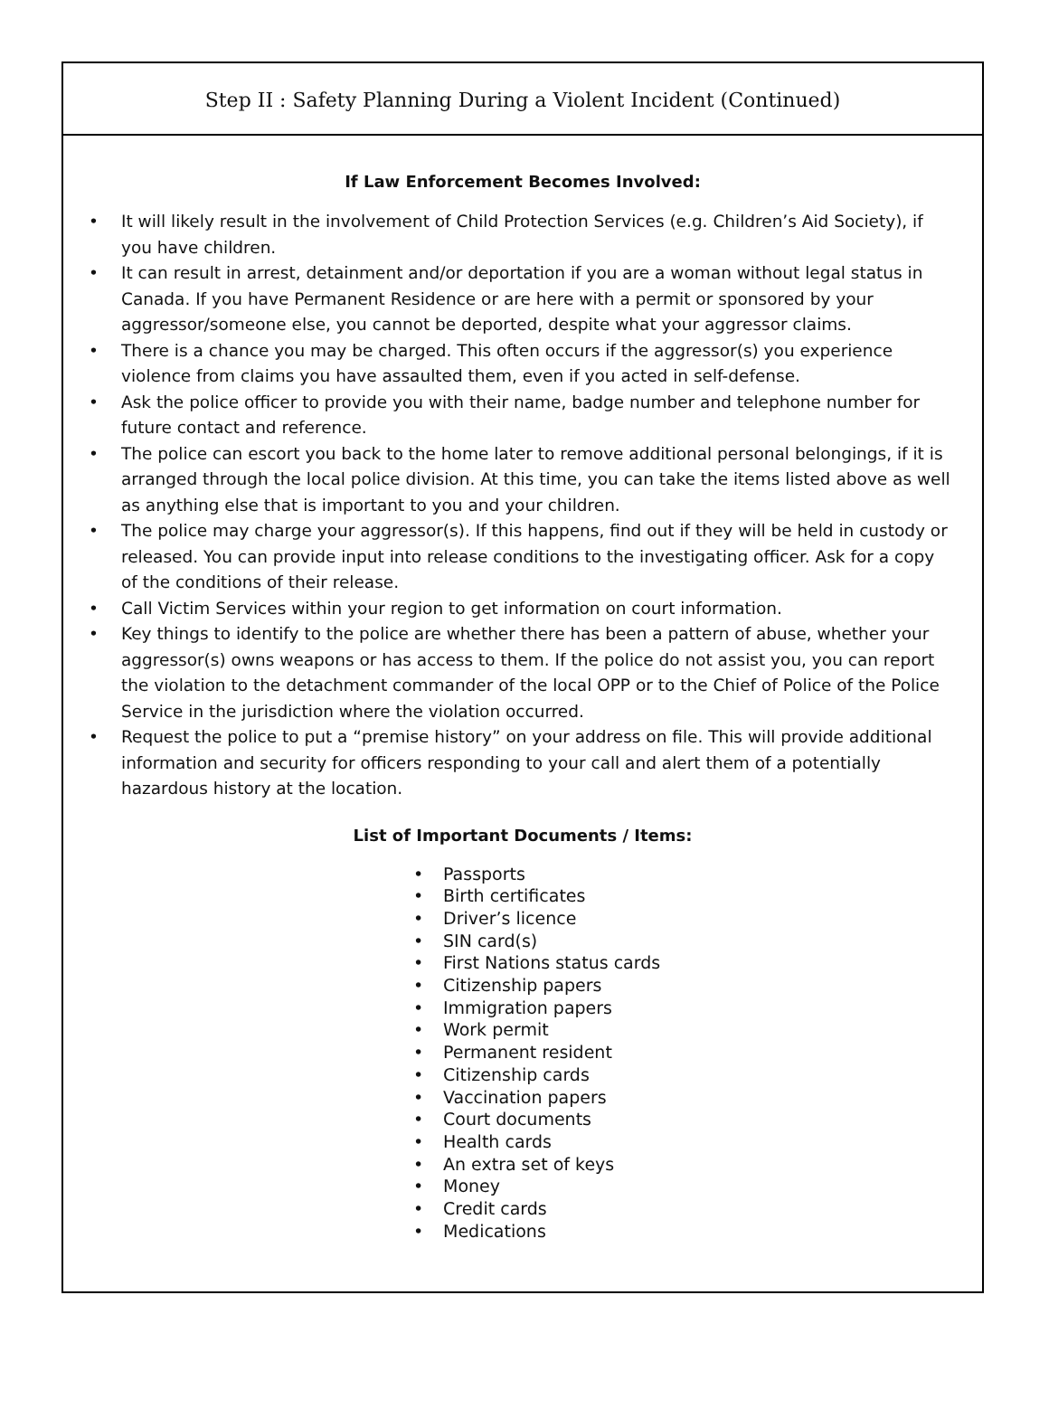Step II : Safety Planning During a Violent Incident (Continued)
If Law Enforcement Becomes Involved:
• It will likely result in the involvement of Child Protection Services (e.g. Children’s Aid Society), if you have children.
• It can result in arrest, detainment and/or deportation if you are a woman without legal status in Canada. If you have Permanent Residence or are here with a permit or sponsored by your aggressor/someone else, you cannot be deported, despite what your aggressor claims.
• There is a chance you may be charged. This often occurs if the aggressor(s) you experience violence from claims you have assaulted them, even if you acted in self-defense.
• Ask the police officer to provide you with their name, badge number and telephone number for future contact and reference.
• The police can escort you back to the home later to remove additional personal belongings, if it is arranged through the local police division. At this time, you can take the items listed above as well as anything else that is important to you and your children.
• The police may charge your aggressor(s). If this happens, find out if they will be held in custody or released. You can provide input into release conditions to the investigating officer. Ask for a copy of the conditions of their release.
• Call Victim Services within your region to get information on court information.
• Key things to identify to the police are whether there has been a pattern of abuse, whether your aggressor(s) owns weapons or has access to them. If the police do not assist you, you can report the violation to the detachment commander of the local OPP or to the Chief of Police of the Police Service in the jurisdiction where the violation occurred.
• Request the police to put a “premise history” on your address on file. This will provide additional information and security for officers responding to your call and alert them of a potentially hazardous history at the location.
List of Important Documents / Items:
• Passports
• Birth certificates
• Driver’s licence
• SIN card(s)
• First Nations status cards
• Citizenship papers
• Immigration papers
• Work permit
• Permanent resident
• Citizenship cards
• Vaccination papers
• Court documents
• Health cards
• An extra set of keys
• Money
• Credit cards
• Medications